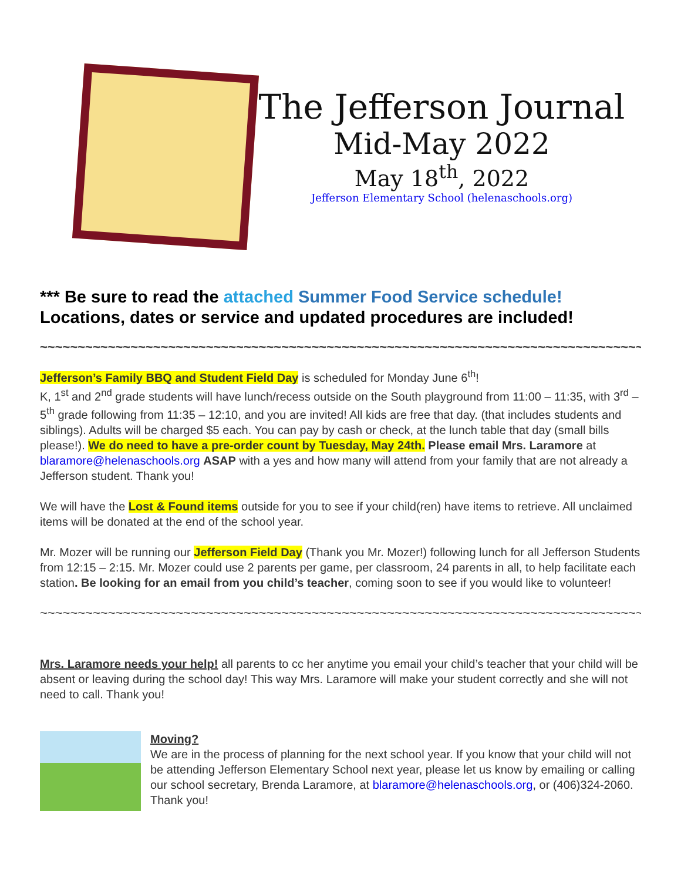The Jefferson Journal
Mid-May 2022
May 18<sup>th</sup>, 2022
Jefferson Elementary School (helenaschools.org)
*** Be sure to read the attached Summer Food Service schedule! Locations, dates or service and updated procedures are included!
~~~~~~~~~~~~~~~~~~~~~~~~~~~~~~~~~~~~~~~~~~~~~~~~~~~~~~~~~~~~~~~~~~~~~~~~~~~~~~~~
Jefferson’s Family BBQ and Student Field Day is scheduled for Monday June 6<sup>th</sup>!
K, 1<sup>st</sup> and 2<sup>nd</sup> grade students will have lunch/recess outside on the South playground from 11:00 – 11:35, with 3<sup>rd</sup> – 5<sup>th</sup> grade following from 11:35 – 12:10, and you are invited! All kids are free that day. (that includes students and siblings). Adults will be charged $5 each. You can pay by cash or check, at the lunch table that day (small bills please!). We do need to have a pre-order count by Tuesday, May 24th. Please email Mrs. Laramore at blaramore@helenaschools.org ASAP with a yes and how many will attend from your family that are not already a Jefferson student. Thank you!
We will have the Lost & Found items outside for you to see if your child(ren) have items to retrieve. All unclaimed items will be donated at the end of the school year.
Mr. Mozer will be running our Jefferson Field Day (Thank you Mr. Mozer!) following lunch for all Jefferson Students from 12:15 – 2:15. Mr. Mozer could use 2 parents per game, per classroom, 24 parents in all, to help facilitate each station. Be looking for an email from you child’s teacher, coming soon to see if you would like to volunteer!
~~~~~~~~~~~~~~~~~~~~~~~~~~~~~~~~~~~~~~~~~~~~~~~~~~~~~~~~~~~~~~~~~~~~~~~~~~~~~~~~~~~~~~~~
Mrs. Laramore needs your help! all parents to cc her anytime you email your child’s teacher that your child will be absent or leaving during the school day! This way Mrs. Laramore will make your student correctly and she will not need to call. Thank you!
Moving?
We are in the process of planning for the next school year. If you know that your child will not be attending Jefferson Elementary School next year, please let us know by emailing or calling our school secretary, Brenda Laramore, at blaramore@helenaschools.org, or (406)324-2060. Thank you!